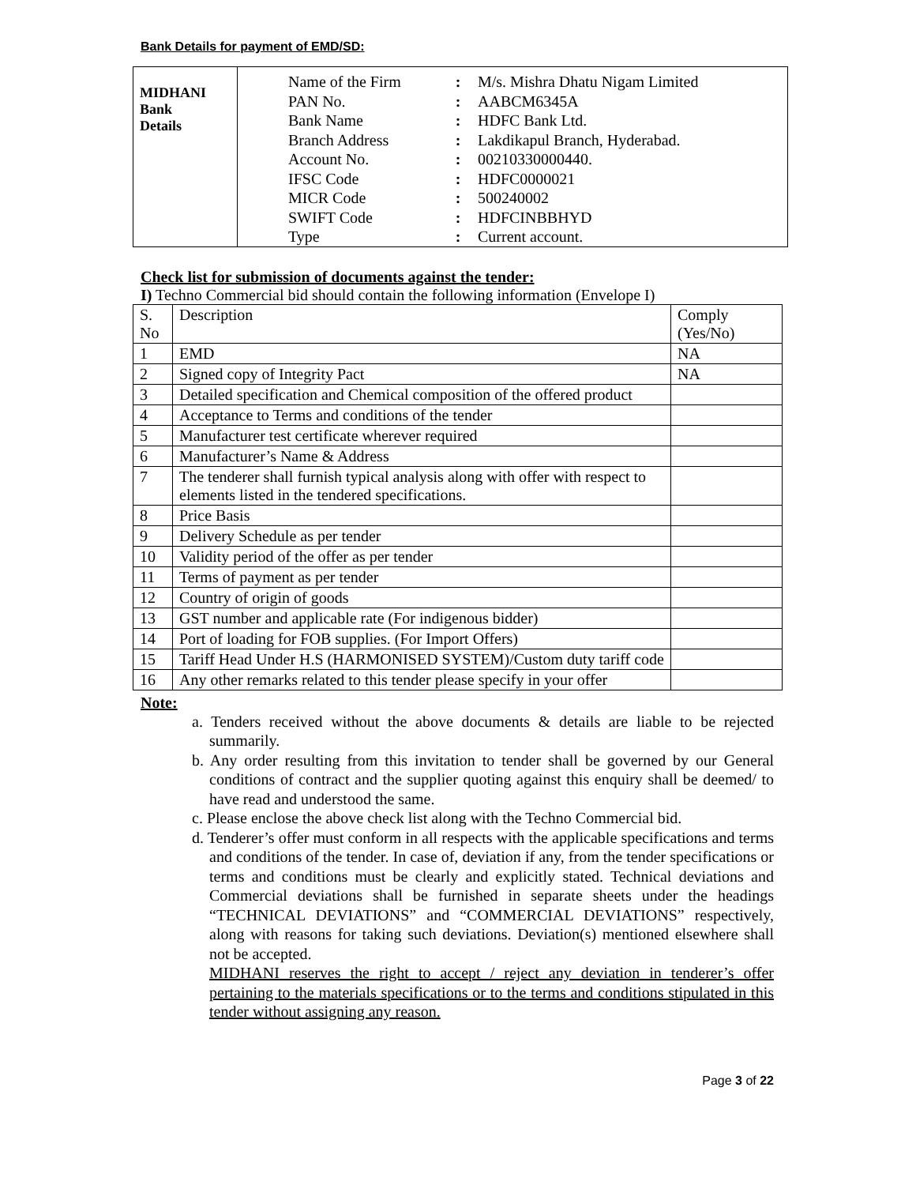Bank Details for payment of EMD/SD:
| MIDHANI Bank Details | / Name of the Firm / : / M/s. Mishra Dhatu Nigam Limited / / PAN No. / : / AABCM6345A / / Bank Name / : / HDFC Bank Ltd. / / Branch Address / : / Lakdikapul Branch, Hyderabad. / / Account No. / : / 00210330000440. / / IFSC Code / : / HDFC0000021 / / MICR Code / : / 500240002 / / SWIFT Code / : / HDFCINBBHYD / / Type / : / Current account. / |
Check list for submission of documents against the tender:
I) Techno Commercial bid should contain the following information (Envelope I)
| S. No | Description | Comply (Yes/No) |
| --- | --- | --- |
| 1 | EMD | NA |
| 2 | Signed copy of Integrity Pact | NA |
| 3 | Detailed specification and Chemical composition of the offered product | |
| 4 | Acceptance to Terms and conditions of the tender | |
| 5 | Manufacturer test certificate wherever required | |
| 6 | Manufacturer’s Name & Address | |
| 7 | The tenderer shall furnish typical analysis along with offer with respect to elements listed in the tendered specifications. | |
| 8 | Price Basis | |
| 9 | Delivery Schedule as per tender | |
| 10 | Validity period of the offer as per tender | |
| 11 | Terms of payment as per tender | |
| 12 | Country of origin of goods | |
| 13 | GST number and applicable rate (For indigenous bidder) | |
| 14 | Port of loading for FOB supplies. (For Import Offers) | |
| 15 | Tariff Head Under H.S (HARMONISED SYSTEM)/Custom duty tariff code | |
| 16 | Any other remarks related to this tender please specify in your offer | |
Note:
a. Tenders received without the above documents & details are liable to be rejected summarily.
b. Any order resulting from this invitation to tender shall be governed by our General conditions of contract and the supplier quoting against this enquiry shall be deemed/ to have read and understood the same.
c. Please enclose the above check list along with the Techno Commercial bid.
d. Tenderer’s offer must conform in all respects with the applicable specifications and terms and conditions of the tender. In case of, deviation if any, from the tender specifications or terms and conditions must be clearly and explicitly stated. Technical deviations and Commercial deviations shall be furnished in separate sheets under the headings “TECHNICAL DEVIATIONS” and “COMMERCIAL DEVIATIONS” respectively, along with reasons for taking such deviations. Deviation(s) mentioned elsewhere shall not be accepted.
MIDHANI reserves the right to accept / reject any deviation in tenderer’s offer pertaining to the materials specifications or to the terms and conditions stipulated in this tender without assigning any reason.
Page 3 of 22